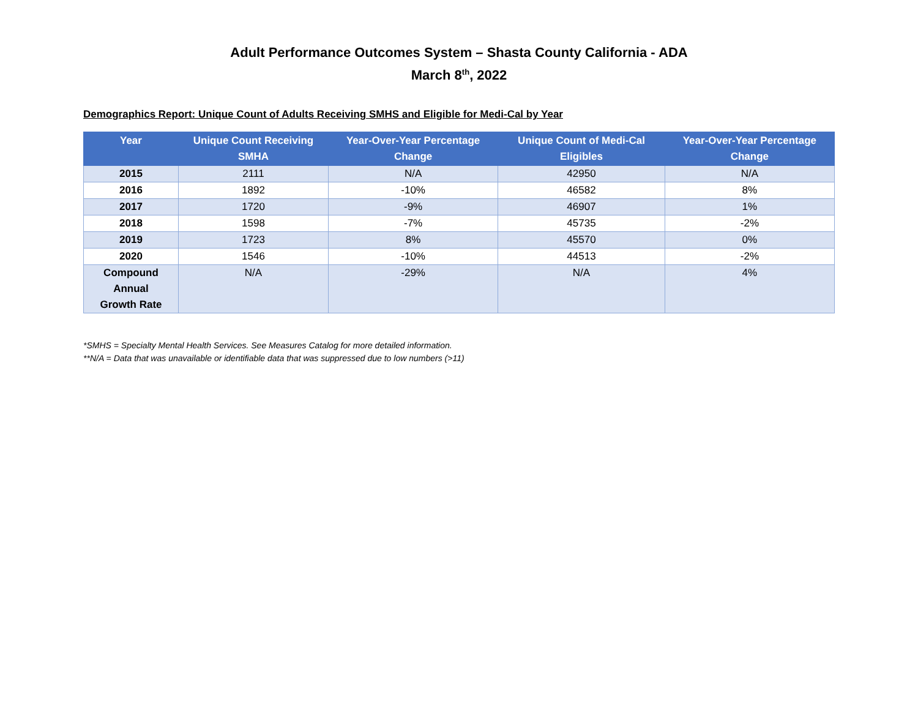Adult Performance Outcomes System – Shasta County California - ADA
March 8<sup>th</sup>, 2022
Demographics Report: Unique Count of Adults Receiving SMHS and Eligible for Medi-Cal by Year
| Year | Unique Count Receiving SMHA | Year-Over-Year Percentage Change | Unique Count of Medi-Cal Eligibles | Year-Over-Year Percentage Change |
| --- | --- | --- | --- | --- |
| 2015 | 2111 | N/A | 42950 | N/A |
| 2016 | 1892 | -10% | 46582 | 8% |
| 2017 | 1720 | -9% | 46907 | 1% |
| 2018 | 1598 | -7% | 45735 | -2% |
| 2019 | 1723 | 8% | 45570 | 0% |
| 2020 | 1546 | -10% | 44513 | -2% |
| Compound Annual Growth Rate | N/A | -29% | N/A | 4% |
*SMHS = Specialty Mental Health Services. See Measures Catalog for more detailed information.
**N/A = Data that was unavailable or identifiable data that was suppressed due to low numbers (>11)